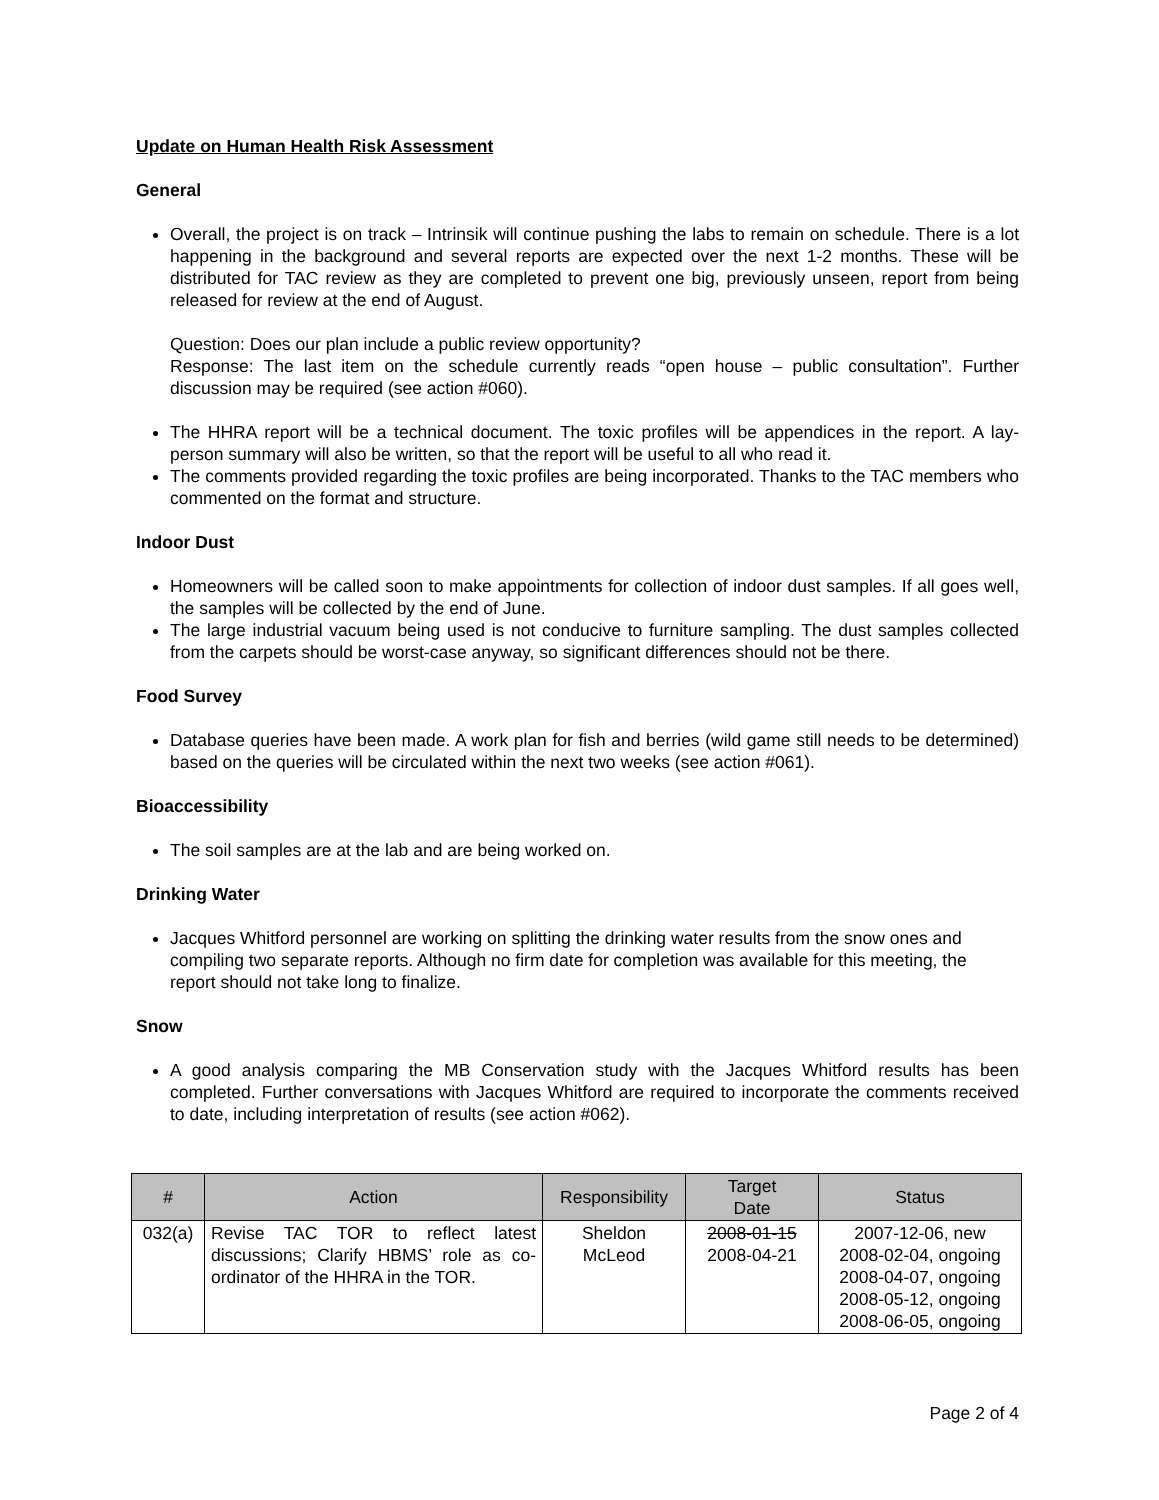Update on Human Health Risk Assessment
General
Overall, the project is on track – Intrinsik will continue pushing the labs to remain on schedule. There is a lot happening in the background and several reports are expected over the next 1-2 months. These will be distributed for TAC review as they are completed to prevent one big, previously unseen, report from being released for review at the end of August.
Question: Does our plan include a public review opportunity?
Response: The last item on the schedule currently reads “open house – public consultation”. Further discussion may be required (see action #060).
The HHRA report will be a technical document. The toxic profiles will be appendices in the report. A lay-person summary will also be written, so that the report will be useful to all who read it.
The comments provided regarding the toxic profiles are being incorporated. Thanks to the TAC members who commented on the format and structure.
Indoor Dust
Homeowners will be called soon to make appointments for collection of indoor dust samples. If all goes well, the samples will be collected by the end of June.
The large industrial vacuum being used is not conducive to furniture sampling. The dust samples collected from the carpets should be worst-case anyway, so significant differences should not be there.
Food Survey
Database queries have been made. A work plan for fish and berries (wild game still needs to be determined) based on the queries will be circulated within the next two weeks (see action #061).
Bioaccessibility
The soil samples are at the lab and are being worked on.
Drinking Water
Jacques Whitford personnel are working on splitting the drinking water results from the snow ones and compiling two separate reports. Although no firm date for completion was available for this meeting, the report should not take long to finalize.
Snow
A good analysis comparing the MB Conservation study with the Jacques Whitford results has been completed. Further conversations with Jacques Whitford are required to incorporate the comments received to date, including interpretation of results (see action #062).
| # | Action | Responsibility | Target Date | Status |
| --- | --- | --- | --- | --- |
| 032(a) | Revise TAC TOR to reflect latest discussions; Clarify HBMS’ role as co-ordinator of the HHRA in the TOR. | Sheldon McLeod | 2008-01-15 2008-04-21 | 2007-12-06, new 2008-02-04, ongoing 2008-04-07, ongoing 2008-05-12, ongoing 2008-06-05, ongoing |
Page 2 of 4